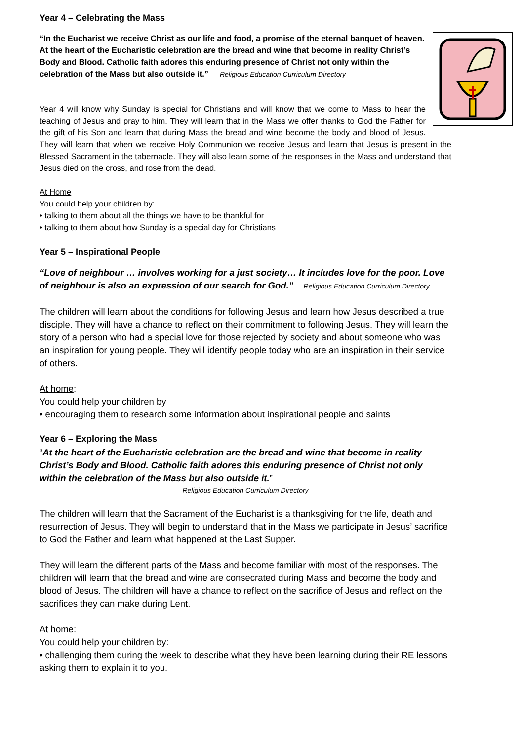Year 4 – Celebrating the Mass
“In the Eucharist we receive Christ as our life and food, a promise of the eternal banquet of heaven. At the heart of the Eucharistic celebration are the bread and wine that become in reality Christ’s Body and Blood. Catholic faith adores this enduring presence of Christ not only within the celebration of the Mass but also outside it.” Religious Education Curriculum Directory
Year 4 will know why Sunday is special for Christians and will know that we come to Mass to hear the teaching of Jesus and pray to him. They will learn that in the Mass we offer thanks to God the Father for the gift of his Son and learn that during Mass the bread and wine become the body and blood of Jesus. They will learn that when we receive Holy Communion we receive Jesus and learn that Jesus is present in the Blessed Sacrament in the tabernacle. They will also learn some of the responses in the Mass and understand that Jesus died on the cross, and rose from the dead.
At Home
You could help your children by:
• talking to them about all the things we have to be thankful for
• talking to them about how Sunday is a special day for Christians
Year 5 – Inspirational People
“Love of neighbour … involves working for a just society… It includes love for the poor. Love of neighbour is also an expression of our search for God.” Religious Education Curriculum Directory
The children will learn about the conditions for following Jesus and learn how Jesus described a true disciple. They will have a chance to reflect on their commitment to following Jesus. They will learn the story of a person who had a special love for those rejected by society and about someone who was an inspiration for young people. They will identify people today who are an inspiration in their service of others.
At home:
You could help your children by
• encouraging them to research some information about inspirational people and saints
Year 6 – Exploring the Mass
“At the heart of the Eucharistic celebration are the bread and wine that become in reality Christ’s Body and Blood. Catholic faith adores this enduring presence of Christ not only within the celebration of the Mass but also outside it.”
Religious Education Curriculum Directory
The children will learn that the Sacrament of the Eucharist is a thanksgiving for the life, death and resurrection of Jesus. They will begin to understand that in the Mass we participate in Jesus’ sacrifice to God the Father and learn what happened at the Last Supper.
They will learn the different parts of the Mass and become familiar with most of the responses. The children will learn that the bread and wine are consecrated during Mass and become the body and blood of Jesus. The children will have a chance to reflect on the sacrifice of Jesus and reflect on the sacrifices they can make during Lent.
At home:
You could help your children by:
• challenging them during the week to describe what they have been learning during their RE lessons asking them to explain it to you.